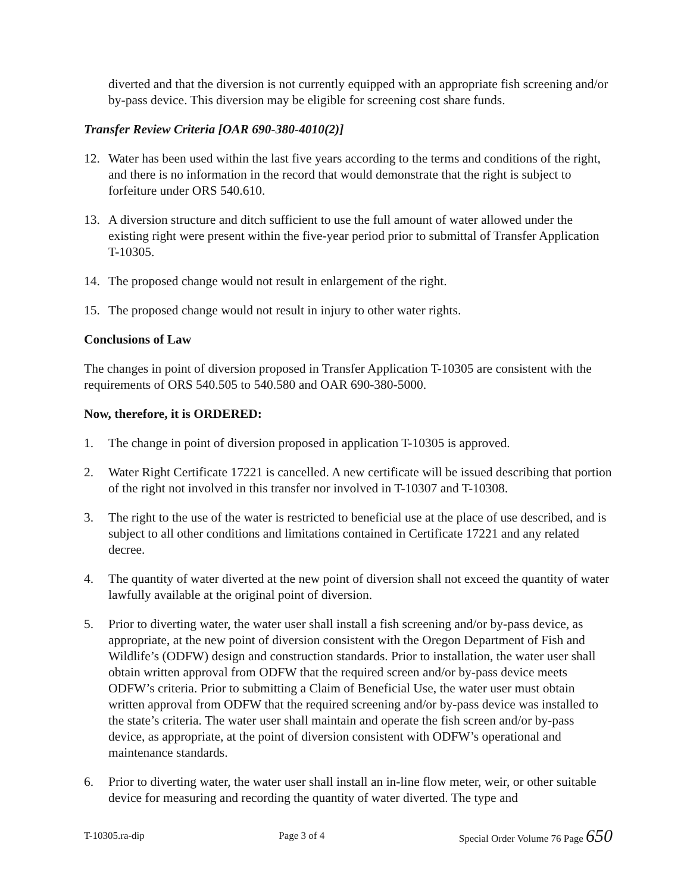diverted and that the diversion is not currently equipped with an appropriate fish screening and/or by-pass device. This diversion may be eligible for screening cost share funds.
Transfer Review Criteria [OAR 690-380-4010(2)]
12. Water has been used within the last five years according to the terms and conditions of the right, and there is no information in the record that would demonstrate that the right is subject to forfeiture under ORS 540.610.
13. A diversion structure and ditch sufficient to use the full amount of water allowed under the existing right were present within the five-year period prior to submittal of Transfer Application T-10305.
14. The proposed change would not result in enlargement of the right.
15. The proposed change would not result in injury to other water rights.
Conclusions of Law
The changes in point of diversion proposed in Transfer Application T-10305 are consistent with the requirements of ORS 540.505 to 540.580 and OAR 690-380-5000.
Now, therefore, it is ORDERED:
1. The change in point of diversion proposed in application T-10305 is approved.
2. Water Right Certificate 17221 is cancelled. A new certificate will be issued describing that portion of the right not involved in this transfer nor involved in T-10307 and T-10308.
3. The right to the use of the water is restricted to beneficial use at the place of use described, and is subject to all other conditions and limitations contained in Certificate 17221 and any related decree.
4. The quantity of water diverted at the new point of diversion shall not exceed the quantity of water lawfully available at the original point of diversion.
5. Prior to diverting water, the water user shall install a fish screening and/or by-pass device, as appropriate, at the new point of diversion consistent with the Oregon Department of Fish and Wildlife’s (ODFW) design and construction standards. Prior to installation, the water user shall obtain written approval from ODFW that the required screen and/or by-pass device meets ODFW’s criteria. Prior to submitting a Claim of Beneficial Use, the water user must obtain written approval from ODFW that the required screening and/or by-pass device was installed to the state’s criteria. The water user shall maintain and operate the fish screen and/or by-pass device, as appropriate, at the point of diversion consistent with ODFW’s operational and maintenance standards.
6. Prior to diverting water, the water user shall install an in-line flow meter, weir, or other suitable device for measuring and recording the quantity of water diverted. The type and
T-10305.ra-dip Page 3 of 4 Special Order Volume 76 Page 650